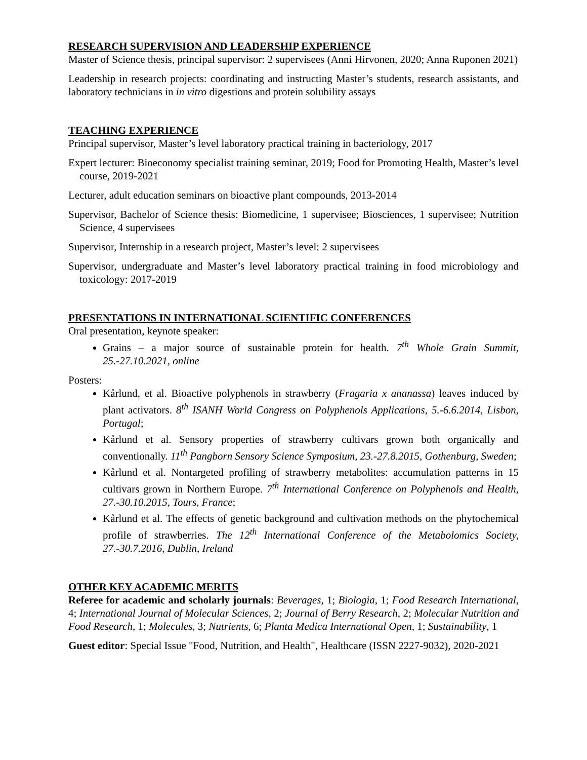RESEARCH SUPERVISION AND LEADERSHIP EXPERIENCE
Master of Science thesis, principal supervisor: 2 supervisees (Anni Hirvonen, 2020; Anna Ruponen 2021)
Leadership in research projects: coordinating and instructing Master’s students, research assistants, and laboratory technicians in in vitro digestions and protein solubility assays
TEACHING EXPERIENCE
Principal supervisor, Master’s level laboratory practical training in bacteriology, 2017
Expert lecturer: Bioeconomy specialist training seminar, 2019; Food for Promoting Health, Master’s level course, 2019-2021
Lecturer, adult education seminars on bioactive plant compounds, 2013-2014
Supervisor, Bachelor of Science thesis: Biomedicine, 1 supervisee; Biosciences, 1 supervisee; Nutrition Science, 4 supervisees
Supervisor, Internship in a research project, Master’s level: 2 supervisees
Supervisor, undergraduate and Master’s level laboratory practical training in food microbiology and toxicology: 2017-2019
PRESENTATIONS IN INTERNATIONAL SCIENTIFIC CONFERENCES
Oral presentation, keynote speaker:
Grains – a major source of sustainable protein for health. 7<sup>th</sup> Whole Grain Summit, 25.-27.10.2021, online
Posters:
Kårlund, et al. Bioactive polyphenols in strawberry (Fragaria x ananassa) leaves induced by plant activators. 8<sup>th</sup> ISANH World Congress on Polyphenols Applications, 5.-6.6.2014, Lisbon, Portugal;
Kårlund et al. Sensory properties of strawberry cultivars grown both organically and conventionally. 11<sup>th</sup> Pangborn Sensory Science Symposium, 23.-27.8.2015, Gothenburg, Sweden;
Kårlund et al. Nontargeted profiling of strawberry metabolites: accumulation patterns in 15 cultivars grown in Northern Europe. 7<sup>th</sup> International Conference on Polyphenols and Health, 27.-30.10.2015, Tours, France;
Kårlund et al. The effects of genetic background and cultivation methods on the phytochemical profile of strawberries. The 12<sup>th</sup> International Conference of the Metabolomics Society, 27.-30.7.2016, Dublin, Ireland
OTHER KEY ACADEMIC MERITS
Referee for academic and scholarly journals: Beverages, 1; Biologia, 1; Food Research International, 4; International Journal of Molecular Sciences, 2; Journal of Berry Research, 2; Molecular Nutrition and Food Research, 1; Molecules, 3; Nutrients, 6; Planta Medica International Open, 1; Sustainability, 1
Guest editor: Special Issue "Food, Nutrition, and Health", Healthcare (ISSN 2227-9032), 2020-2021